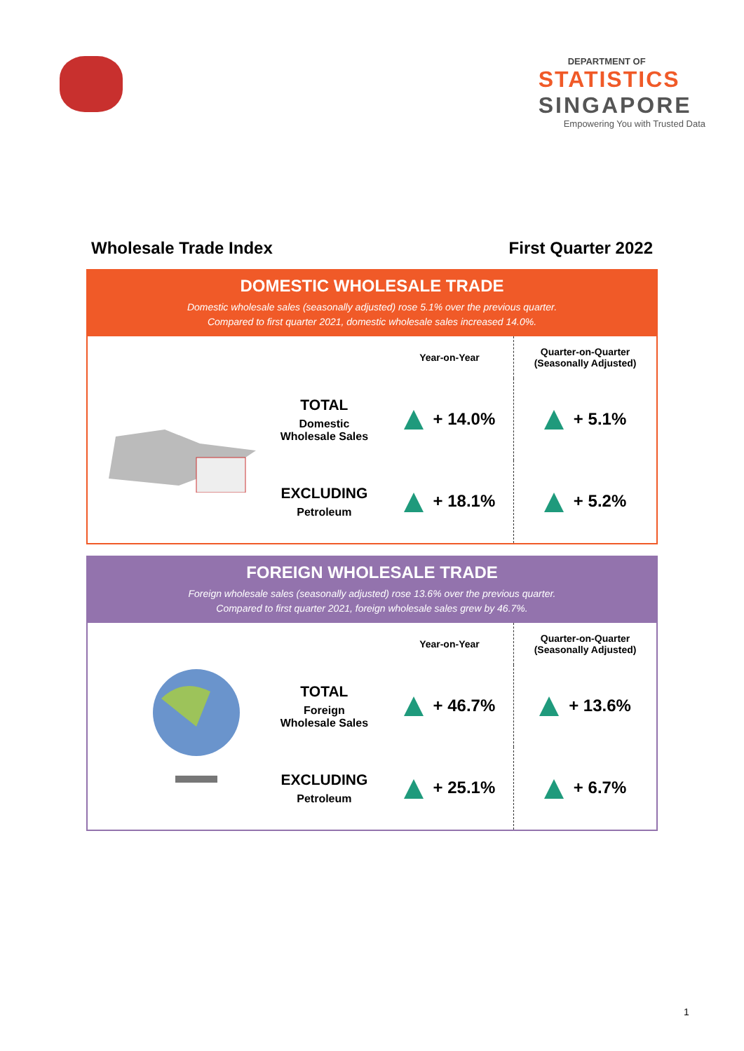DEPARTMENT OF
STATISTICS
SINGAPORE
Empowering You with Trusted Data
Wholesale Trade Index First Quarter 2022
DOMESTIC WHOLESALE TRADE
Domestic wholesale sales (seasonally adjusted) rose 5.1% over the previous quarter.
Compared to first quarter 2021, domestic wholesale sales increased 14.0%.
| | Year-on-Year | Quarter-on-Quarter (Seasonally Adjusted) |
| --- | --- | --- |
| TOTAL Domestic Wholesale Sales | + 14.0% | + 5.1% |
| EXCLUDING Petroleum | + 18.1% | + 5.2% |
FOREIGN WHOLESALE TRADE
Foreign wholesale sales (seasonally adjusted) rose 13.6% over the previous quarter.
Compared to first quarter 2021, foreign wholesale sales grew by 46.7%.
| | Year-on-Year | Quarter-on-Quarter (Seasonally Adjusted) |
| --- | --- | --- |
| TOTAL Foreign Wholesale Sales | + 46.7% | + 13.6% |
| EXCLUDING Petroleum | + 25.1% | + 6.7% |
1